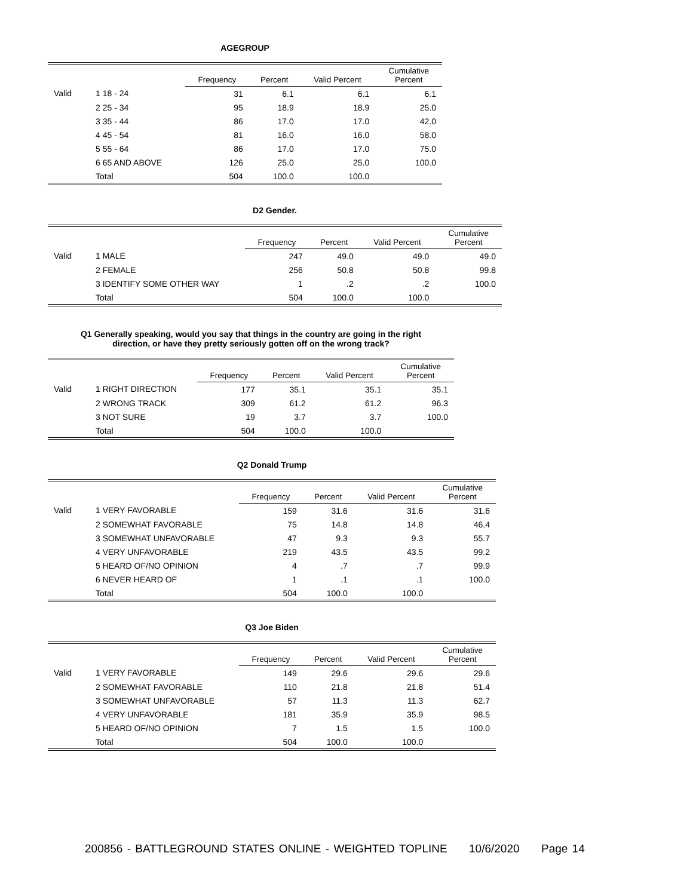AGEGROUP
| | | Frequency | Percent | Valid Percent | Cumulative Percent |
| --- | --- | --- | --- | --- | --- |
| Valid | 1 18 - 24 | 31 | 6.1 | 6.1 | 6.1 |
| | 2 25 - 34 | 95 | 18.9 | 18.9 | 25.0 |
| | 3 35 - 44 | 86 | 17.0 | 17.0 | 42.0 |
| | 4 45 - 54 | 81 | 16.0 | 16.0 | 58.0 |
| | 5 55 - 64 | 86 | 17.0 | 17.0 | 75.0 |
| | 6 65 AND ABOVE | 126 | 25.0 | 25.0 | 100.0 |
| | Total | 504 | 100.0 | 100.0 | |
D2 Gender.
| | | Frequency | Percent | Valid Percent | Cumulative Percent |
| --- | --- | --- | --- | --- | --- |
| Valid | 1 MALE | 247 | 49.0 | 49.0 | 49.0 |
| | 2 FEMALE | 256 | 50.8 | 50.8 | 99.8 |
| | 3 IDENTIFY SOME OTHER WAY | 1 | .2 | .2 | 100.0 |
| | Total | 504 | 100.0 | 100.0 | |
Q1 Generally speaking, would you say that things in the country are going in the right
direction, or have they pretty seriously gotten off on the wrong track?
| | | Frequency | Percent | Valid Percent | Cumulative Percent |
| --- | --- | --- | --- | --- | --- |
| Valid | 1 RIGHT DIRECTION | 177 | 35.1 | 35.1 | 35.1 |
| | 2 WRONG TRACK | 309 | 61.2 | 61.2 | 96.3 |
| | 3 NOT SURE | 19 | 3.7 | 3.7 | 100.0 |
| | Total | 504 | 100.0 | 100.0 | |
Q2 Donald Trump
| | | Frequency | Percent | Valid Percent | Cumulative Percent |
| --- | --- | --- | --- | --- | --- |
| Valid | 1 VERY FAVORABLE | 159 | 31.6 | 31.6 | 31.6 |
| | 2 SOMEWHAT FAVORABLE | 75 | 14.8 | 14.8 | 46.4 |
| | 3 SOMEWHAT UNFAVORABLE | 47 | 9.3 | 9.3 | 55.7 |
| | 4 VERY UNFAVORABLE | 219 | 43.5 | 43.5 | 99.2 |
| | 5 HEARD OF/NO OPINION | 4 | .7 | .7 | 99.9 |
| | 6 NEVER HEARD OF | 1 | .1 | .1 | 100.0 |
| | Total | 504 | 100.0 | 100.0 | |
Q3 Joe Biden
| | | Frequency | Percent | Valid Percent | Cumulative Percent |
| --- | --- | --- | --- | --- | --- |
| Valid | 1 VERY FAVORABLE | 149 | 29.6 | 29.6 | 29.6 |
| | 2 SOMEWHAT FAVORABLE | 110 | 21.8 | 21.8 | 51.4 |
| | 3 SOMEWHAT UNFAVORABLE | 57 | 11.3 | 11.3 | 62.7 |
| | 4 VERY UNFAVORABLE | 181 | 35.9 | 35.9 | 98.5 |
| | 5 HEARD OF/NO OPINION | 7 | 1.5 | 1.5 | 100.0 |
| | Total | 504 | 100.0 | 100.0 | |
200856 - BATTLEGROUND STATES ONLINE - WEIGHTED TOPLINE 10/6/2020 Page 14